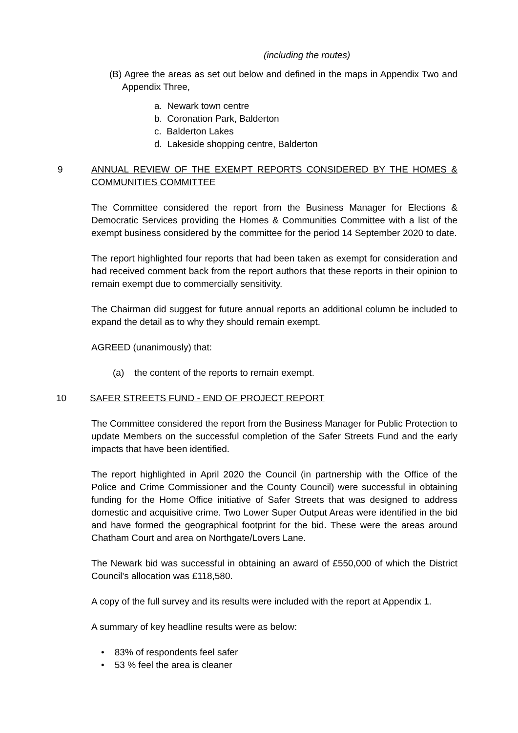(including the routes)
(B) Agree the areas as set out below and defined in the maps in Appendix Two and Appendix Three,
a. Newark town centre
b. Coronation Park, Balderton
c. Balderton Lakes
d. Lakeside shopping centre, Balderton
9 ANNUAL REVIEW OF THE EXEMPT REPORTS CONSIDERED BY THE HOMES & COMMUNITIES COMMITTEE
The Committee considered the report from the Business Manager for Elections & Democratic Services providing the Homes & Communities Committee with a list of the exempt business considered by the committee for the period 14 September 2020 to date.
The report highlighted four reports that had been taken as exempt for consideration and had received comment back from the report authors that these reports in their opinion to remain exempt due to commercially sensitivity.
The Chairman did suggest for future annual reports an additional column be included to expand the detail as to why they should remain exempt.
AGREED (unanimously) that:
(a) the content of the reports to remain exempt.
10 SAFER STREETS FUND - END OF PROJECT REPORT
The Committee considered the report from the Business Manager for Public Protection to update Members on the successful completion of the Safer Streets Fund and the early impacts that have been identified.
The report highlighted in April 2020 the Council (in partnership with the Office of the Police and Crime Commissioner and the County Council) were successful in obtaining funding for the Home Office initiative of Safer Streets that was designed to address domestic and acquisitive crime. Two Lower Super Output Areas were identified in the bid and have formed the geographical footprint for the bid. These were the areas around Chatham Court and area on Northgate/Lovers Lane.
The Newark bid was successful in obtaining an award of £550,000 of which the District Council’s allocation was £118,580.
A copy of the full survey and its results were included with the report at Appendix 1.
A summary of key headline results were as below:
• 83% of respondents feel safer
• 53 % feel the area is cleaner